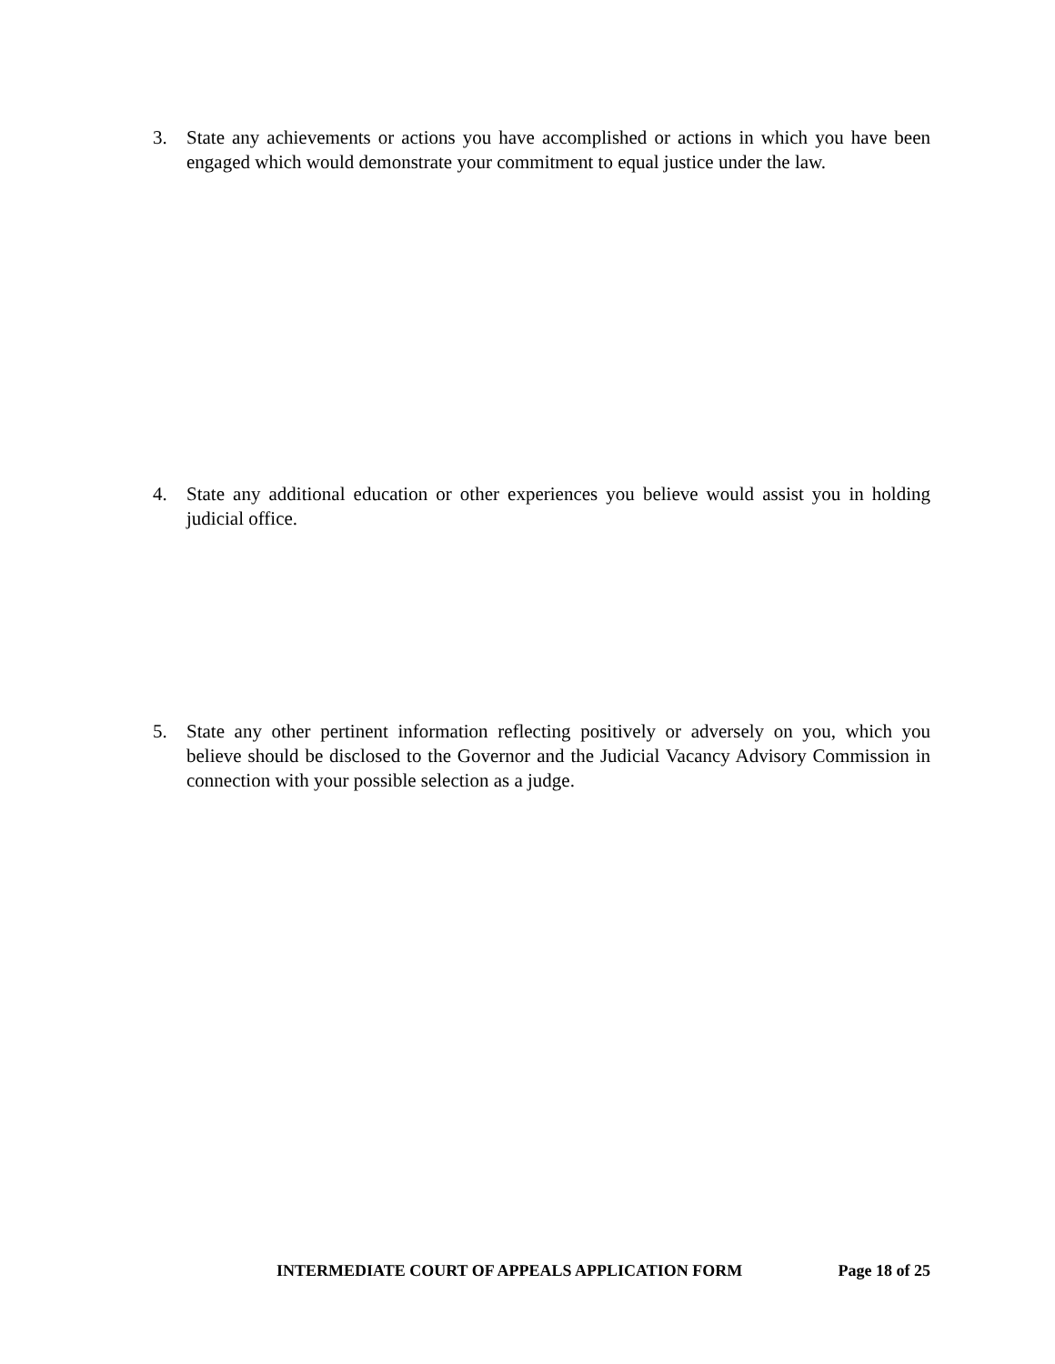3. State any achievements or actions you have accomplished or actions in which you have been engaged which would demonstrate your commitment to equal justice under the law.
4. State any additional education or other experiences you believe would assist you in holding judicial office.
5. State any other pertinent information reflecting positively or adversely on you, which you believe should be disclosed to the Governor and the Judicial Vacancy Advisory Commission in connection with your possible selection as a judge.
INTERMEDIATE COURT OF APPEALS APPLICATION FORM Page 18 of 25